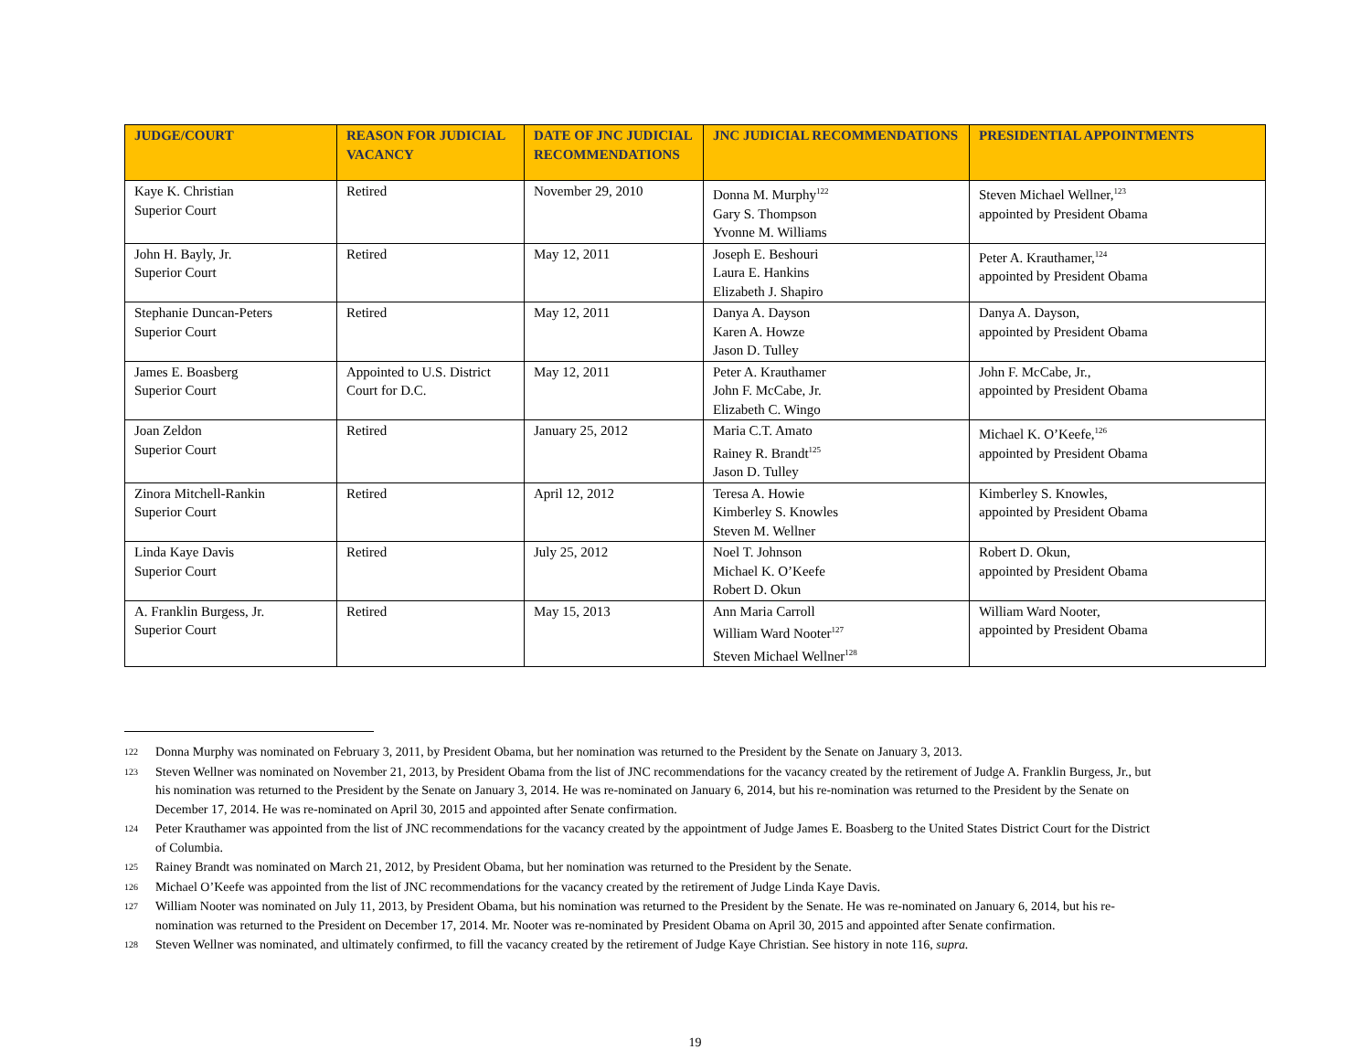| JUDGE/COURT | REASON FOR JUDICIAL VACANCY | DATE OF JNC JUDICIAL RECOMMENDATIONS | JNC JUDICIAL RECOMMENDATIONS | PRESIDENTIAL APPOINTMENTS |
| --- | --- | --- | --- | --- |
| Kaye K. Christian Superior Court | Retired | November 29, 2010 | Donna M. Murphy<sup>122</sup> Gary S. Thompson Yvonne M. Williams | Steven Michael Wellner,<sup>123</sup> appointed by President Obama |
| John H. Bayly, Jr. Superior Court | Retired | May 12, 2011 | Joseph E. Beshouri Laura E. Hankins Elizabeth J. Shapiro | Peter A. Krauthamer,<sup>124</sup> appointed by President Obama |
| Stephanie Duncan-Peters Superior Court | Retired | May 12, 2011 | Danya A. Dayson Karen A. Howze Jason D. Tulley | Danya A. Dayson, appointed by President Obama |
| James E. Boasberg Superior Court | Appointed to U.S. District Court for D.C. | May 12, 2011 | Peter A. Krauthamer John F. McCabe, Jr. Elizabeth C. Wingo | John F. McCabe, Jr., appointed by President Obama |
| Joan Zeldon Superior Court | Retired | January 25, 2012 | Maria C.T. Amato Rainey R. Brandt<sup>125</sup> Jason D. Tulley | Michael K. O’Keefe,<sup>126</sup> appointed by President Obama |
| Zinora Mitchell-Rankin Superior Court | Retired | April 12, 2012 | Teresa A. Howie Kimberley S. Knowles Steven M. Wellner | Kimberley S. Knowles, appointed by President Obama |
| Linda Kaye Davis Superior Court | Retired | July 25, 2012 | Noel T. Johnson Michael K. O’Keefe Robert D. Okun | Robert D. Okun, appointed by President Obama |
| A. Franklin Burgess, Jr. Superior Court | Retired | May 15, 2013 | Ann Maria Carroll William Ward Nooter<sup>127</sup> Steven Michael Wellner<sup>128</sup> | William Ward Nooter, appointed by President Obama |
122 Donna Murphy was nominated on February 3, 2011, by President Obama, but her nomination was returned to the President by the Senate on January 3, 2013.
123 Steven Wellner was nominated on November 21, 2013, by President Obama from the list of JNC recommendations for the vacancy created by the retirement of Judge A. Franklin Burgess, Jr., but his nomination was returned to the President by the Senate on January 3, 2014. He was re-nominated on January 6, 2014, but his re-nomination was returned to the President by the Senate on December 17, 2014. He was re-nominated on April 30, 2015 and appointed after Senate confirmation.
124 Peter Krauthamer was appointed from the list of JNC recommendations for the vacancy created by the appointment of Judge James E. Boasberg to the United States District Court for the District of Columbia.
125 Rainey Brandt was nominated on March 21, 2012, by President Obama, but her nomination was returned to the President by the Senate.
126 Michael O’Keefe was appointed from the list of JNC recommendations for the vacancy created by the retirement of Judge Linda Kaye Davis.
127 William Nooter was nominated on July 11, 2013, by President Obama, but his nomination was returned to the President by the Senate. He was re-nominated on January 6, 2014, but his re-nomination was returned to the President on December 17, 2014. Mr. Nooter was re-nominated by President Obama on April 30, 2015 and appointed after Senate confirmation.
128 Steven Wellner was nominated, and ultimately confirmed, to fill the vacancy created by the retirement of Judge Kaye Christian. See history in note 116, supra.
19